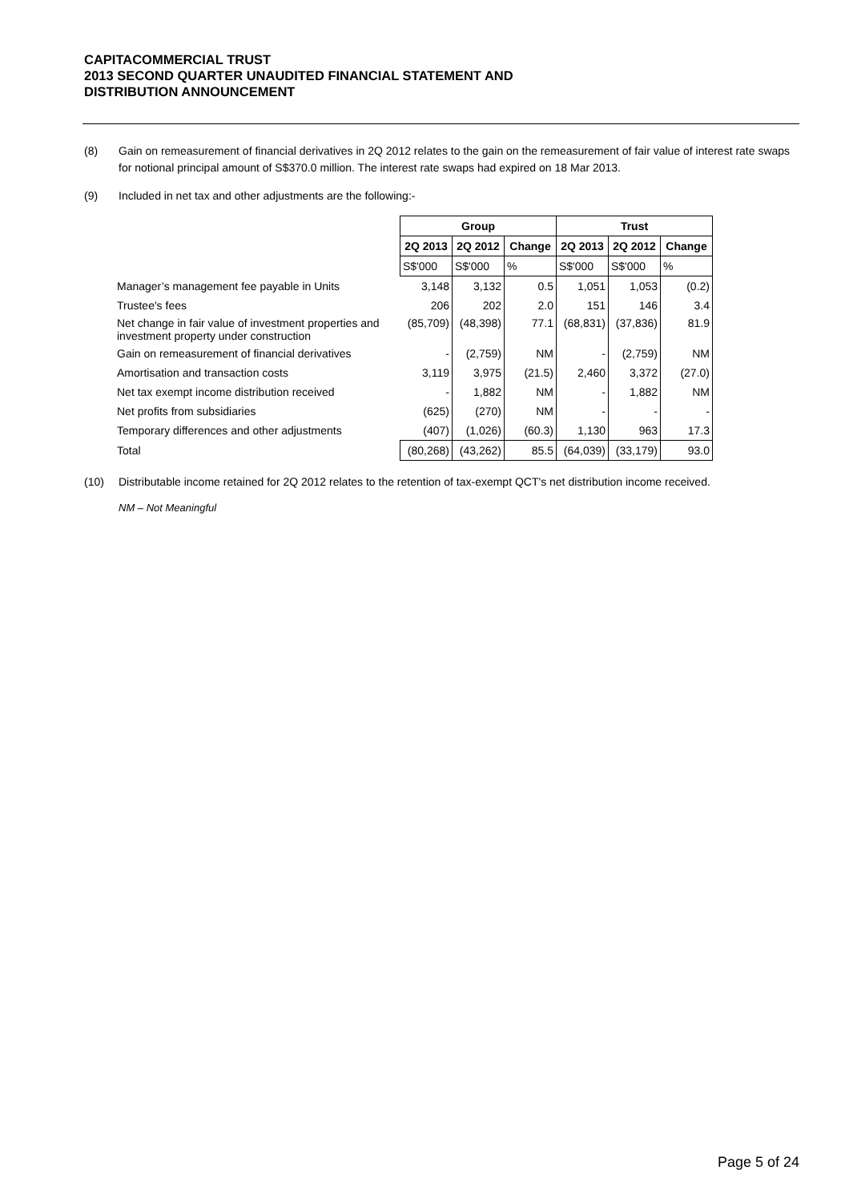CAPITACOMMERCIAL TRUST
2013 SECOND QUARTER UNAUDITED FINANCIAL STATEMENT AND
DISTRIBUTION ANNOUNCEMENT
(8) Gain on remeasurement of financial derivatives in 2Q 2012 relates to the gain on the remeasurement of fair value of interest rate swaps for notional principal amount of S$370.0 million. The interest rate swaps had expired on 18 Mar 2013.
(9) Included in net tax and other adjustments are the following:-
| | Group | | | Trust | | |
| | 2Q 2013 | 2Q 2012 | Change | 2Q 2013 | 2Q 2012 | Change |
| | S$'000 | S$'000 | % | S$'000 | S$'000 | % |
| Manager’s management fee payable in Units | 3,148 | 3,132 | 0.5 | 1,051 | 1,053 | (0.2) |
| Trustee's fees | 206 | 202 | 2.0 | 151 | 146 | 3.4 |
| Net change in fair value of investment properties and investment property under construction | (85,709) | (48,398) | 77.1 | (68,831) | (37,836) | 81.9 |
| Gain on remeasurement of financial derivatives | - | (2,759) | NM | - | (2,759) | NM |
| Amortisation and transaction costs | 3,119 | 3,975 | (21.5) | 2,460 | 3,372 | (27.0) |
| Net tax exempt income distribution received | - | 1,882 | NM | - | 1,882 | NM |
| Net profits from subsidiaries | (625) | (270) | NM | - | - | - |
| Temporary differences and other adjustments | (407) | (1,026) | (60.3) | 1,130 | 963 | 17.3 |
| Total | (80,268) | (43,262) | 85.5 | (64,039) | (33,179) | 93.0 |
(10) Distributable income retained for 2Q 2012 relates to the retention of tax-exempt QCT's net distribution income received.
NM – Not Meaningful
Page 5 of 24